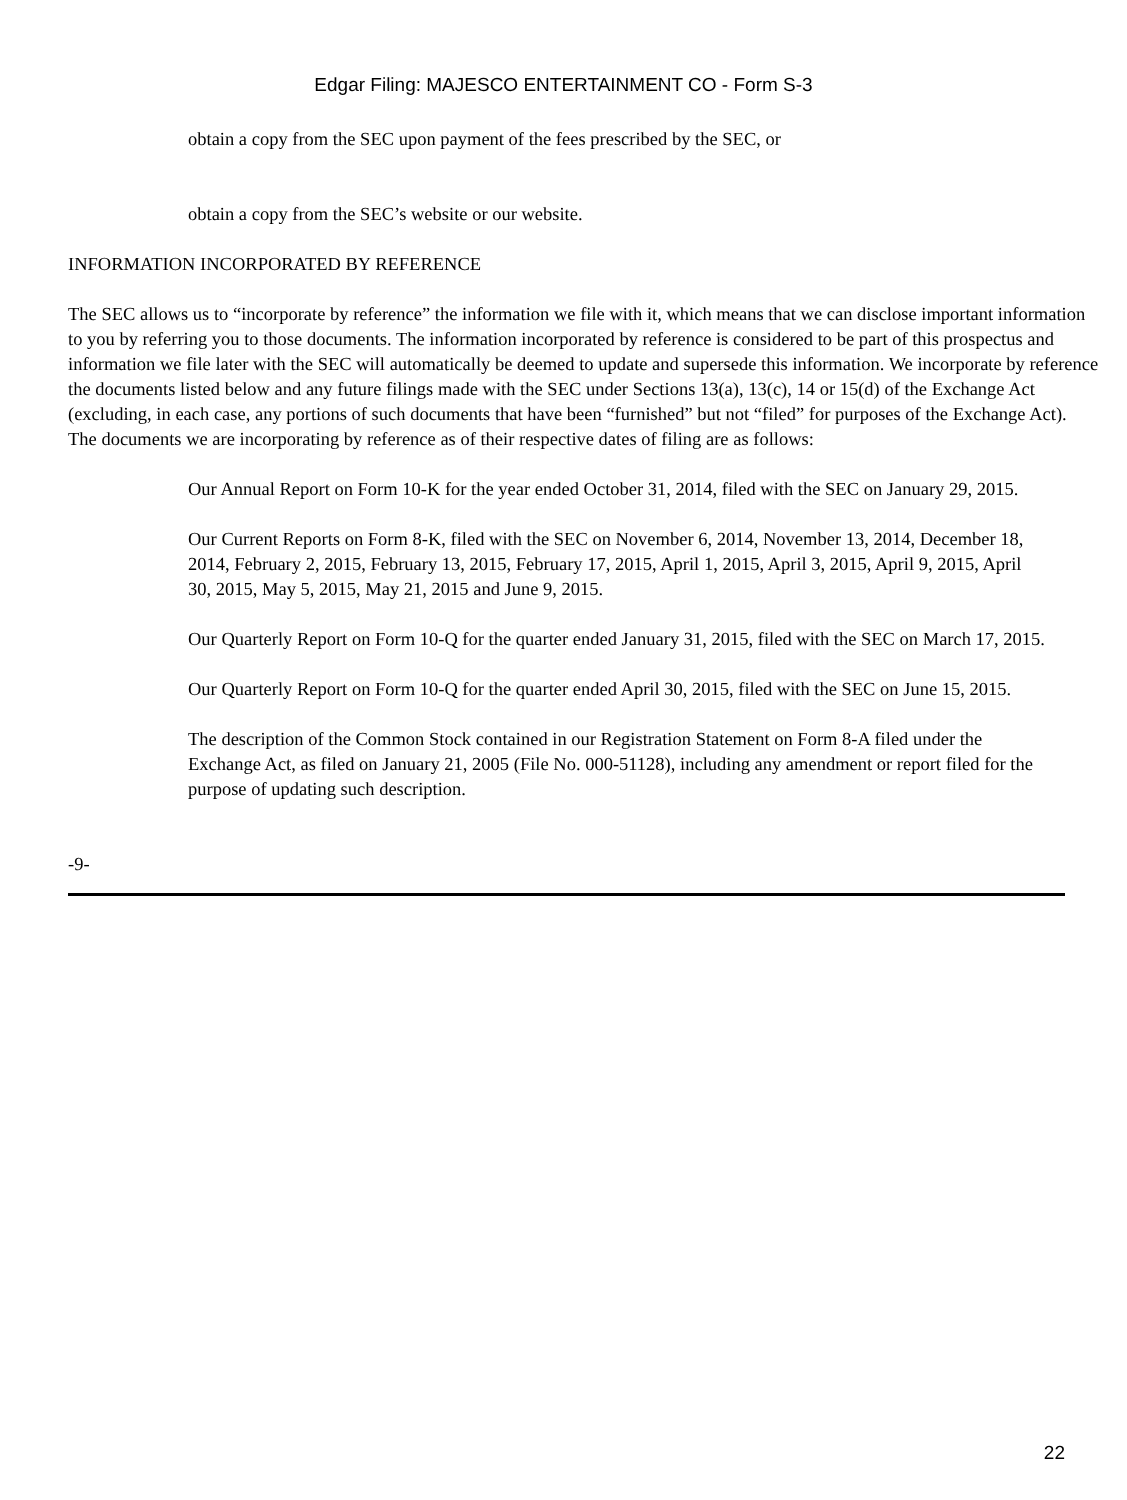Edgar Filing: MAJESCO ENTERTAINMENT CO - Form S-3
obtain a copy from the SEC upon payment of the fees prescribed by the SEC, or
obtain a copy from the SEC’s website or our website.
INFORMATION INCORPORATED BY REFERENCE
The SEC allows us to “incorporate by reference” the information we file with it, which means that we can disclose important information to you by referring you to those documents. The information incorporated by reference is considered to be part of this prospectus and information we file later with the SEC will automatically be deemed to update and supersede this information. We incorporate by reference the documents listed below and any future filings made with the SEC under Sections 13(a), 13(c), 14 or 15(d) of the Exchange Act (excluding, in each case, any portions of such documents that have been “furnished” but not “filed” for purposes of the Exchange Act). The documents we are incorporating by reference as of their respective dates of filing are as follows:
Our Annual Report on Form 10-K for the year ended October 31, 2014, filed with the SEC on January 29, 2015.
Our Current Reports on Form 8-K, filed with the SEC on November 6, 2014, November 13, 2014, December 18, 2014, February 2, 2015, February 13, 2015, February 17, 2015, April 1, 2015, April 3, 2015, April 9, 2015, April 30, 2015, May 5, 2015, May 21, 2015 and June 9, 2015.
Our Quarterly Report on Form 10-Q for the quarter ended January 31, 2015, filed with the SEC on March 17, 2015.
Our Quarterly Report on Form 10-Q for the quarter ended April 30, 2015, filed with the SEC on June 15, 2015.
The description of the Common Stock contained in our Registration Statement on Form 8-A filed under the Exchange Act, as filed on January 21, 2005 (File No. 000-51128), including any amendment or report filed for the purpose of updating such description.
-9-
22